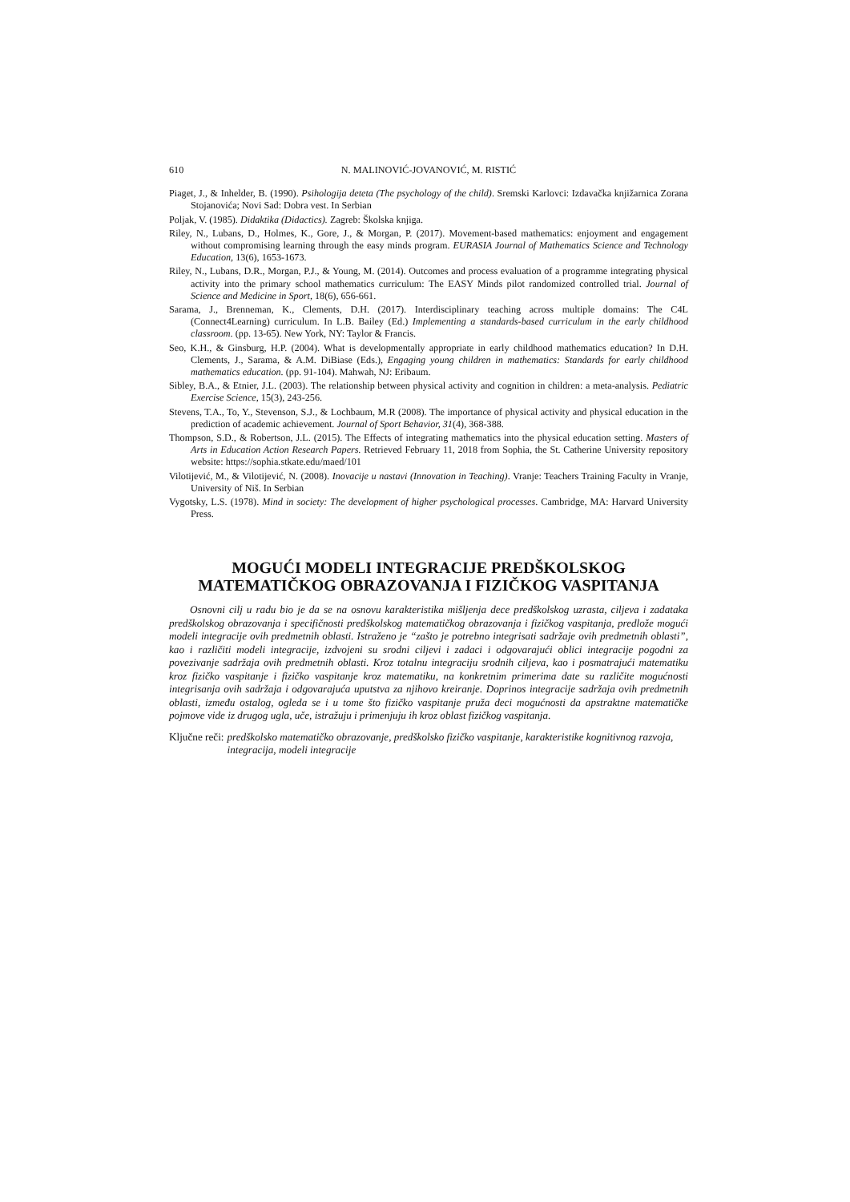610 N. MALINOVIĆ-JOVANOVIĆ, M. RISTIĆ
Piaget, J., & Inhelder, B. (1990). Psihologija deteta (The psychology of the child). Sremski Karlovci: Izdavačka knjižarnica Zorana Stojanovića; Novi Sad: Dobra vest. In Serbian
Poljak, V. (1985). Didaktika (Didactics). Zagreb: Školska knjiga.
Riley, N., Lubans, D., Holmes, K., Gore, J., & Morgan, P. (2017). Movement-based mathematics: enjoyment and engagement without compromising learning through the easy minds program. EURASIA Journal of Mathematics Science and Technology Education, 13(6), 1653-1673.
Riley, N., Lubans, D.R., Morgan, P.J., & Young, M. (2014). Outcomes and process evaluation of a programme integrating physical activity into the primary school mathematics curriculum: The EASY Minds pilot randomized controlled trial. Journal of Science and Medicine in Sport, 18(6), 656-661.
Sarama, J., Brenneman, K., Clements, D.H. (2017). Interdisciplinary teaching across multiple domains: The C4L (Connect4Learning) curriculum. In L.B. Bailey (Ed.) Implementing a standards-based curriculum in the early childhood classroom. (pp. 13-65). New York, NY: Taylor & Francis.
Seo, K.H., & Ginsburg, H.P. (2004). What is developmentally appropriate in early childhood mathematics education? In D.H. Clements, J., Sarama, & A.M. DiBiase (Eds.), Engaging young children in mathematics: Standards for early childhood mathematics education. (pp. 91-104). Mahwah, NJ: Eribaum.
Sibley, B.A., & Etnier, J.L. (2003). The relationship between physical activity and cognition in children: a meta-analysis. Pediatric Exercise Science, 15(3), 243-256.
Stevens, T.A., To, Y., Stevenson, S.J., & Lochbaum, M.R (2008). The importance of physical activity and physical education in the prediction of academic achievement. Journal of Sport Behavior, 31(4), 368-388.
Thompson, S.D., & Robertson, J.L. (2015). The Effects of integrating mathematics into the physical education setting. Masters of Arts in Education Action Research Papers. Retrieved February 11, 2018 from Sophia, the St. Catherine University repository website: https://sophia.stkate.edu/maed/101
Vilotijević, M., & Vilotijević, N. (2008). Inovacije u nastavi (Innovation in Teaching). Vranje: Teachers Training Faculty in Vranje, University of Niš. In Serbian
Vygotsky, L.S. (1978). Mind in society: The development of higher psychological processes. Cambridge, MA: Harvard University Press.
MOGUĆI MODELI INTEGRACIJE PREDŠKOLSKOG
MATEMATIČKOG OBRAZOVANJA I FIZIČKOG VASPITANJA
Osnovni cilj u radu bio je da se na osnovu karakteristika mišljenja dece predškolskog uzrasta, ciljeva i zadataka predškolskog obrazovanja i specifičnosti predškolskog matematičkog obrazovanja i fizičkog vaspitanja, predlože mogući modeli integracije ovih predmetnih oblasti. Istraženo je “zašto je potrebno integrisati sadržaje ovih predmetnih oblasti”, kao i različiti modeli integracije, izdvojeni su srodni ciljevi i zadaci i odgovarajući oblici integracije pogodni za povezivanje sadržaja ovih predmetnih oblasti. Kroz totalnu integraciju srodnih ciljeva, kao i posmatrajući matematiku kroz fizičko vaspitanje i fizičko vaspitanje kroz matematiku, na konkretnim primerima date su različite mogućnosti integrisanja ovih sadržaja i odgovarajuća uputstva za njihovo kreiranje. Doprinos integracije sadržaja ovih predmetnih oblasti, između ostalog, ogleda se i u tome što fizičko vaspitanje pruža deci mogućnosti da apstraktne matematičke pojmove vide iz drugog ugla, uče, istražuju i primenjuju ih kroz oblast fizičkog vaspitanja.
Ključne reči: predškolsko matematičko obrazovanje, predškolsko fizičko vaspitanje, karakteristike kognitivnog razvoja, integracija, modeli integracije